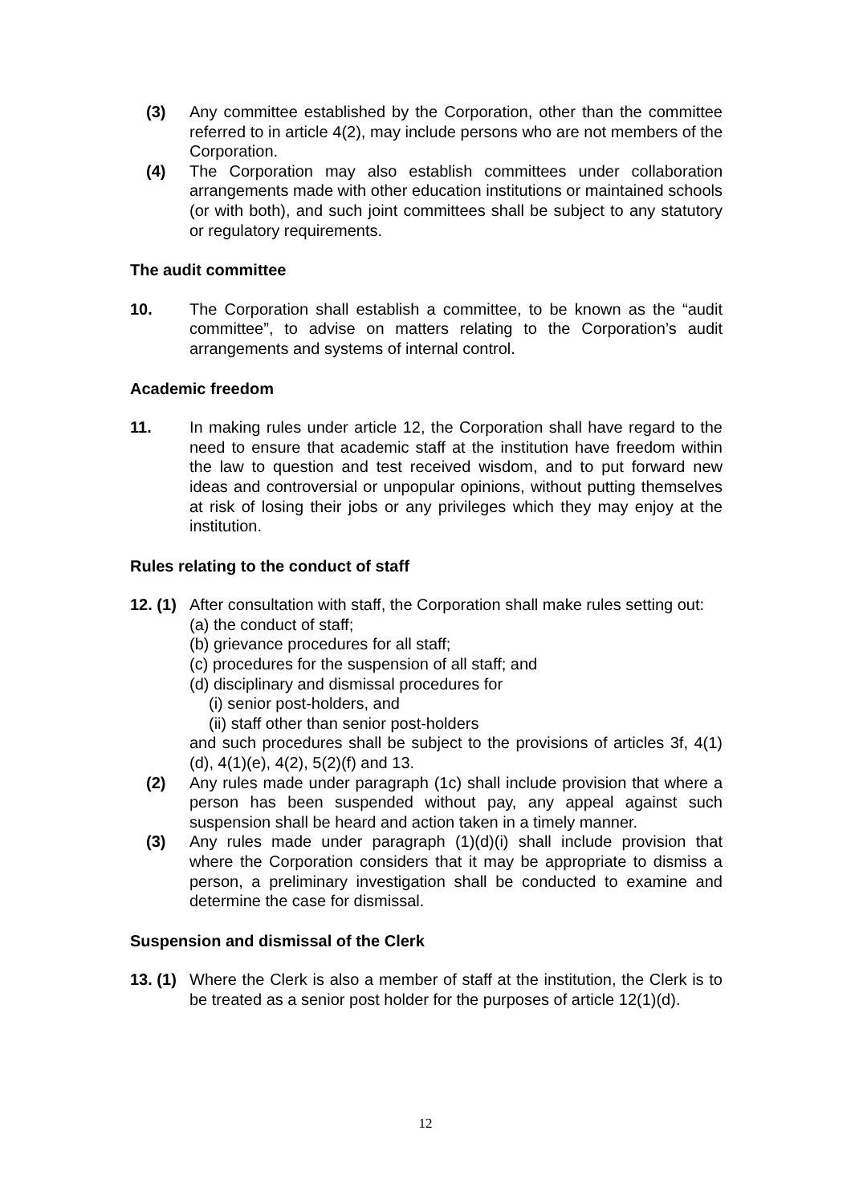(3) Any committee established by the Corporation, other than the committee referred to in article 4(2), may include persons who are not members of the Corporation.
(4) The Corporation may also establish committees under collaboration arrangements made with other education institutions or maintained schools (or with both), and such joint committees shall be subject to any statutory or regulatory requirements.
The audit committee
10. The Corporation shall establish a committee, to be known as the “audit committee”, to advise on matters relating to the Corporation’s audit arrangements and systems of internal control.
Academic freedom
11. In making rules under article 12, the Corporation shall have regard to the need to ensure that academic staff at the institution have freedom within the law to question and test received wisdom, and to put forward new ideas and controversial or unpopular opinions, without putting themselves at risk of losing their jobs or any privileges which they may enjoy at the institution.
Rules relating to the conduct of staff
12. (1) After consultation with staff, the Corporation shall make rules setting out:
(a) the conduct of staff;
(b) grievance procedures for all staff;
(c) procedures for the suspension of all staff; and
(d) disciplinary and dismissal procedures for
(i) senior post-holders, and
(ii) staff other than senior post-holders
and such procedures shall be subject to the provisions of articles 3f, 4(1)(d), 4(1)(e), 4(2), 5(2)(f) and 13.
(2) Any rules made under paragraph (1c) shall include provision that where a person has been suspended without pay, any appeal against such suspension shall be heard and action taken in a timely manner.
(3) Any rules made under paragraph (1)(d)(i) shall include provision that where the Corporation considers that it may be appropriate to dismiss a person, a preliminary investigation shall be conducted to examine and determine the case for dismissal.
Suspension and dismissal of the Clerk
13. (1) Where the Clerk is also a member of staff at the institution, the Clerk is to be treated as a senior post holder for the purposes of article 12(1)(d).
12